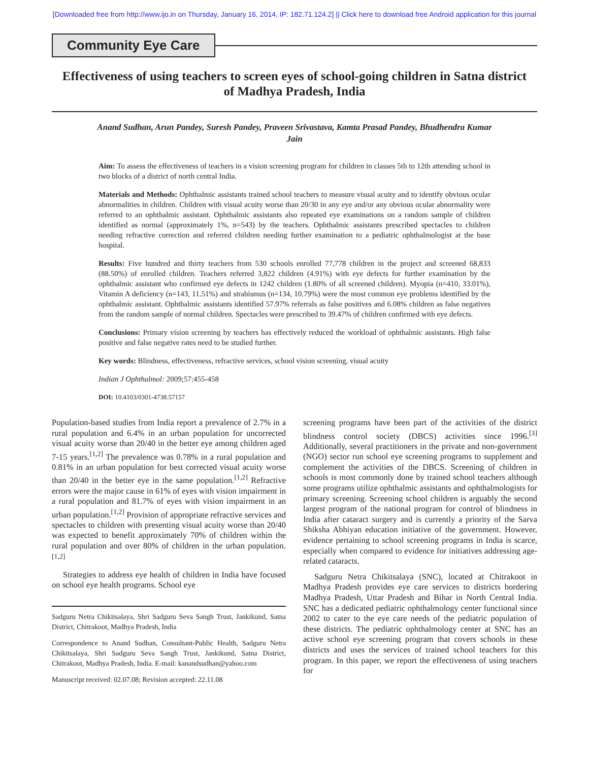[Downloaded free from http://www.ijo.in on Thursday, January 16, 2014, IP: 182.71.124.2] || Click here to download free Android application for this journal
Community Eye Care
Effectiveness of using teachers to screen eyes of school-going children in Satna district of Madhya Pradesh, India
Anand Sudhan, Arun Pandey, Suresh Pandey, Praveen Srivastava, Kamta Prasad Pandey, Bhudhendra Kumar Jain
Aim: To assess the effectiveness of teachers in a vision screening program for children in classes 5th to 12th attending school in two blocks of a district of north central India.
Materials and Methods: Ophthalmic assistants trained school teachers to measure visual acuity and to identify obvious ocular abnormalities in children. Children with visual acuity worse than 20/30 in any eye and/or any obvious ocular abnormality were referred to an ophthalmic assistant. Ophthalmic assistants also repeated eye examinations on a random sample of children identified as normal (approximately 1%, n=543) by the teachers. Ophthalmic assistants prescribed spectacles to children needing refractive correction and referred children needing further examination to a pediatric ophthalmologist at the base hospital.
Results: Five hundred and thirty teachers from 530 schools enrolled 77,778 children in the project and screened 68,833 (88.50%) of enrolled children. Teachers referred 3,822 children (4.91%) with eye defects for further examination by the ophthalmic assistant who confirmed eye defects in 1242 children (1.80% of all screened children). Myopia (n=410, 33.01%), Vitamin A deficiency (n=143, 11.51%) and strabismus (n=134, 10.79%) were the most common eye problems identified by the ophthalmic assistant. Ophthalmic assistants identified 57.97% referrals as false positives and 6.08% children as false negatives from the random sample of normal children. Spectacles were prescribed to 39.47% of children confirmed with eye defects.
Conclusions: Primary vision screening by teachers has effectively reduced the workload of ophthalmic assistants. High false positive and false negative rates need to be studied further.
Key words: Blindness, effectiveness, refractive services, school vision screening, visual acuity
Indian J Ophthalmol: 2009;57:455-458
DOI: 10.4103/0301-4738.57157
Population-based studies from India report a prevalence of 2.7% in a rural population and 6.4% in an urban population for uncorrected visual acuity worse than 20/40 in the better eye among children aged 7-15 years.<sup>[1,2]</sup> The prevalence was 0.78% in a rural population and 0.81% in an urban population for best corrected visual acuity worse than 20/40 in the better eye in the same population.<sup>[1,2]</sup> Refractive errors were the major cause in 61% of eyes with vision impairment in a rural population and 81.7% of eyes with vision impairment in an urban population.<sup>[1,2]</sup> Provision of appropriate refractive services and spectacles to children with presenting visual acuity worse than 20/40 was expected to benefit approximately 70% of children within the rural population and over 80% of children in the urban population.<sup>[1,2]</sup>
Strategies to address eye health of children in India have focused on school eye health programs. School eye
Sadguru Netra Chikitsalaya, Shri Sadguru Seva Sangh Trust, Jankikund, Satna District, Chitrakoot, Madhya Pradesh, India
Correspondence to Anand Sudhan, Consultant-Public Health, Sadguru Netra Chikitsalaya, Shri Sadguru Seva Sangh Trust, Jankikund, Satna District, Chitrakoot, Madhya Pradesh, India. E-mail: kanandsudhan@yahoo.com
Manuscript received: 02.07.08; Revision accepted: 22.11.08
screening programs have been part of the activities of the district blindness control society (DBCS) activities since 1996.<sup>[3]</sup> Additionally, several practitioners in the private and non-government (NGO) sector run school eye screening programs to supplement and complement the activities of the DBCS. Screening of children in schools is most commonly done by trained school teachers although some programs utilize ophthalmic assistants and ophthalmologists for primary screening. Screening school children is arguably the second largest program of the national program for control of blindness in India after cataract surgery and is currently a priority of the Sarva Shiksha Abhiyan education initiative of the government. However, evidence pertaining to school screening programs in India is scarce, especially when compared to evidence for initiatives addressing age-related cataracts.
Sadguru Netra Chikitsalaya (SNC), located at Chitrakoot in Madhya Pradesh provides eye care services to districts bordering Madhya Pradesh, Uttar Pradesh and Bihar in North Central India. SNC has a dedicated pediatric ophthalmology center functional since 2002 to cater to the eye care needs of the pediatric population of these districts. The pediatric ophthalmology center at SNC has an active school eye screening program that covers schools in these districts and uses the services of trained school teachers for this program. In this paper, we report the effectiveness of using teachers for